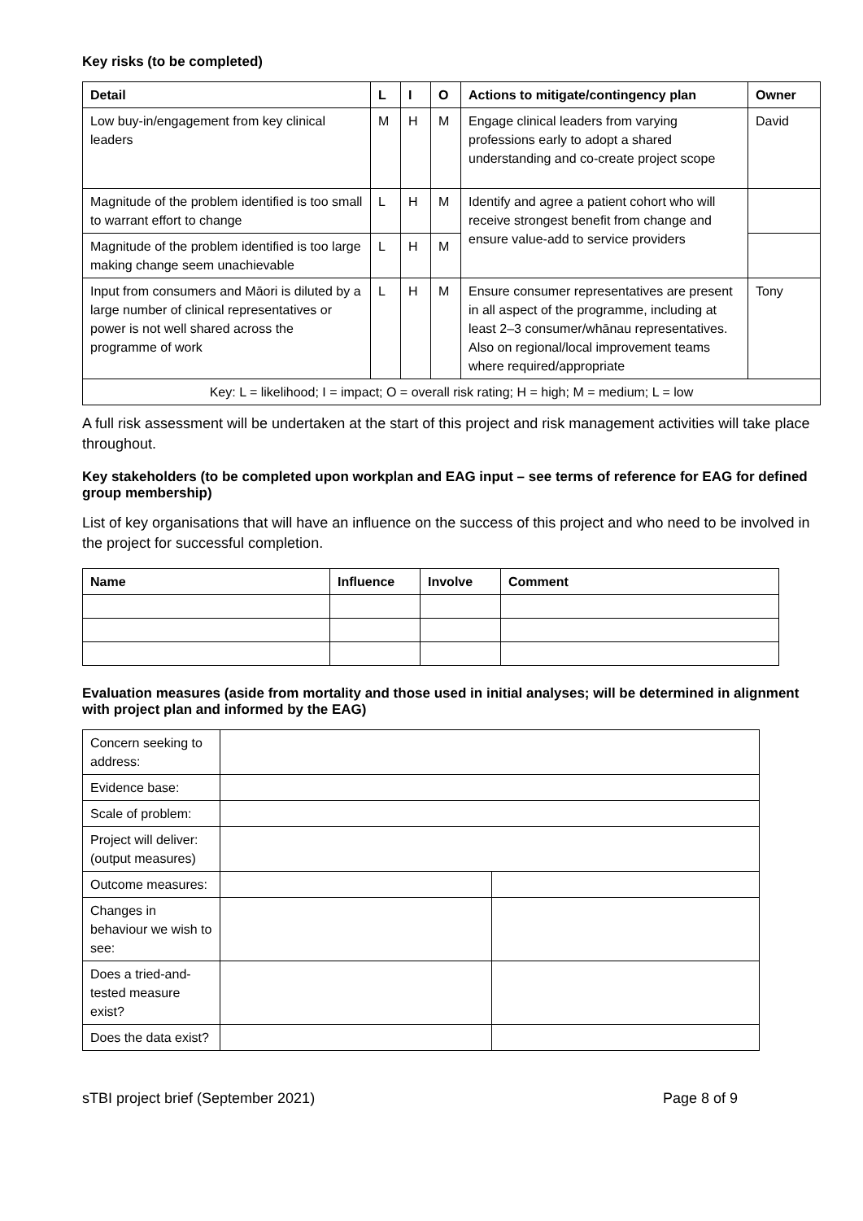Key risks (to be completed)
| Detail | L | I | O | Actions to mitigate/contingency plan | Owner |
| --- | --- | --- | --- | --- | --- |
| Low buy-in/engagement from key clinical leaders | M | H | M | Engage clinical leaders from varying professions early to adopt a shared understanding and co-create project scope | David |
| Magnitude of the problem identified is too small to warrant effort to change | L | H | M | Identify and agree a patient cohort who will receive strongest benefit from change and ensure value-add to service providers | |
| Magnitude of the problem identified is too large making change seem unachievable | L | H | M | | |
| Input from consumers and Māori is diluted by a large number of clinical representatives or power is not well shared across the programme of work | L | H | M | Ensure consumer representatives are present in all aspect of the programme, including at least 2–3 consumer/whānau representatives. Also on regional/local improvement teams where required/appropriate | Tony |
| Key: L = likelihood; I = impact; O = overall risk rating; H = high; M = medium; L = low | | | | | |
A full risk assessment will be undertaken at the start of this project and risk management activities will take place throughout.
Key stakeholders (to be completed upon workplan and EAG input – see terms of reference for EAG for defined group membership)
List of key organisations that will have an influence on the success of this project and who need to be involved in the project for successful completion.
| Name | Influence | Involve | Comment |
| --- | --- | --- | --- |
Evaluation measures (aside from mortality and those used in initial analyses; will be determined in alignment with project plan and informed by the EAG)
| Concern seeking to address: | | |
| Evidence base: | | |
| Scale of problem: | | |
| Project will deliver: (output measures) | | |
| Outcome measures: | | |
| Changes in behaviour we wish to see: | | |
| Does a tried-and-tested measure exist? | | |
| Does the data exist? | | |
sTBI project brief (September 2021) Page 8 of 9